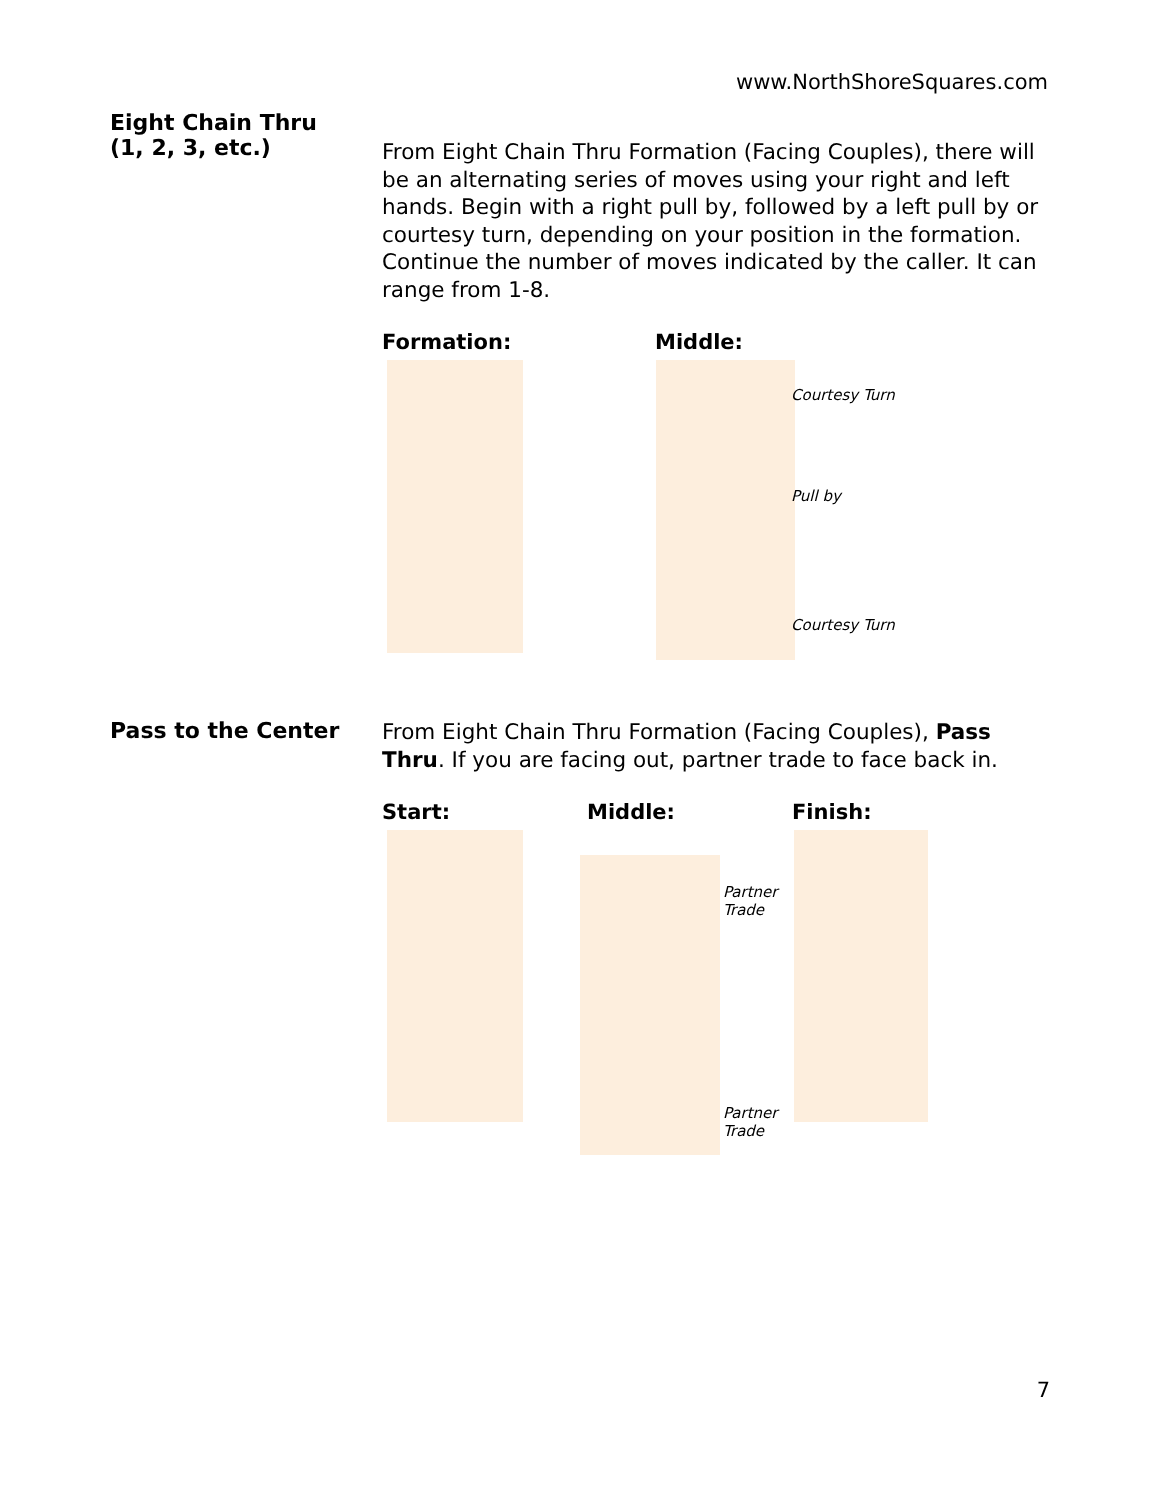www.NorthShoreSquares.com
Eight Chain Thru
(1, 2, 3, etc.)
From Eight Chain Thru Formation (Facing Couples), there will be an alternating series of moves using your right and left hands. Begin with a right pull by, followed by a left pull by or courtesy turn, depending on your position in the formation. Continue the number of moves indicated by the caller. It can range from 1-8.
Formation: Middle:
Courtesy Turn
Pull by
Courtesy Turn
Pass to the Center
From Eight Chain Thru Formation (Facing Couples), Pass Thru. If you are facing out, partner trade to face back in.
Start: Middle: Finish:
Partner
Trade
Partner
Trade
7